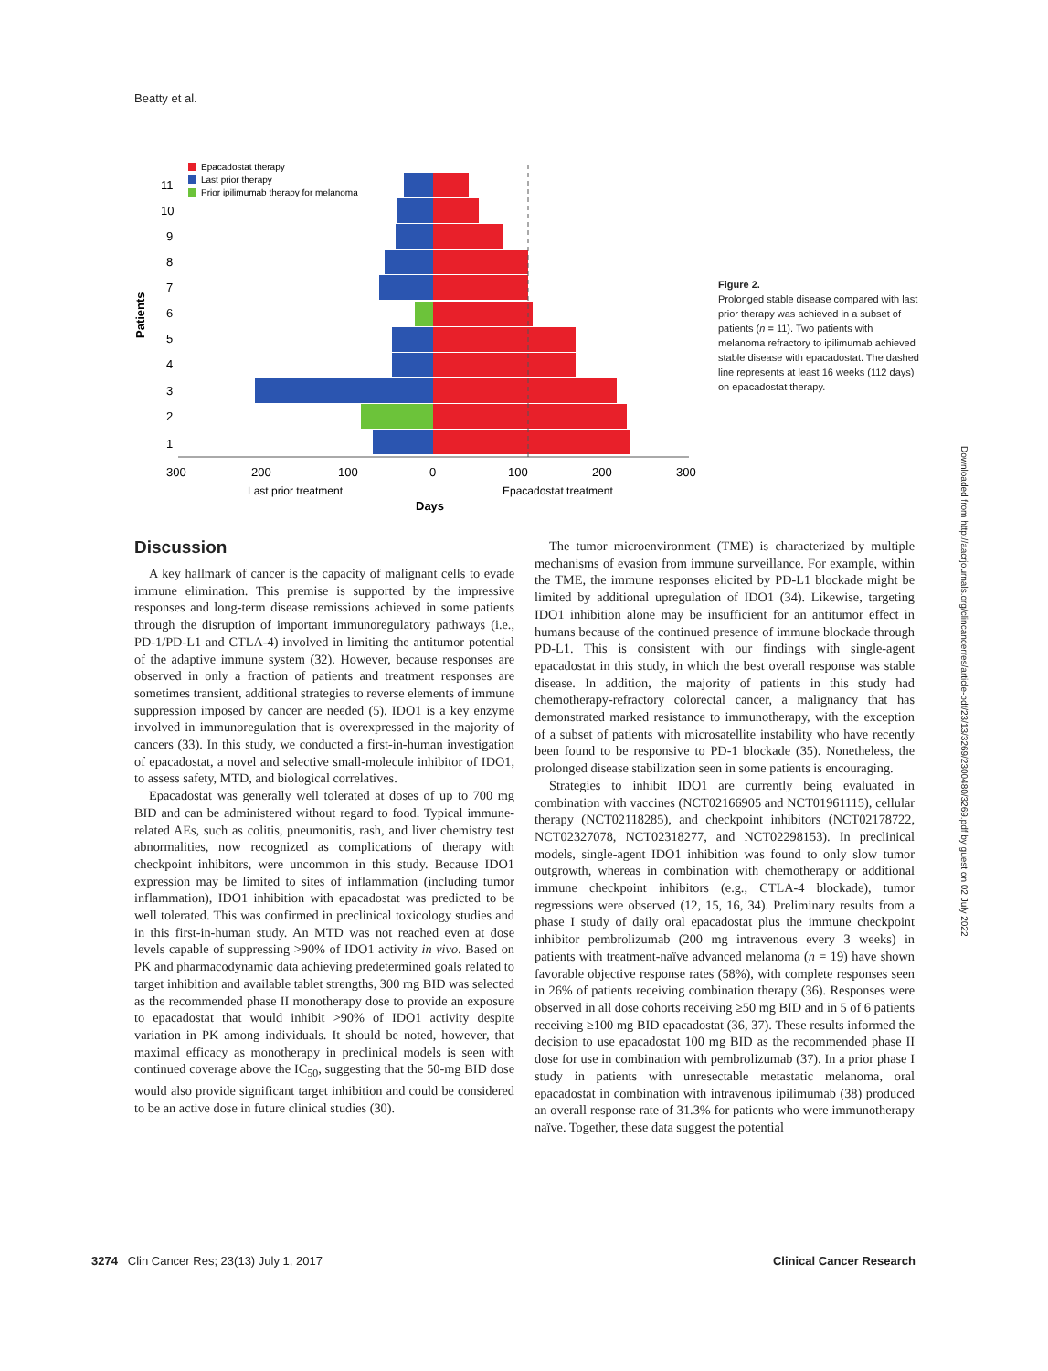Beatty et al.
Epacadostat therapy
Last prior therapy
Prior ipilimumab therapy for melanoma
1
2
3
4
5
6
7
8
9
10
11
Patients
300
200
100
0
100
200
300
Last prior treatment
Epacadostat treatment
Days
Figure 2.
Prolonged stable disease compared with last prior therapy was achieved in a subset of patients (n = 11). Two patients with melanoma refractory to ipilimumab achieved stable disease with epacadostat. The dashed line represents at least 16 weeks (112 days) on epacadostat therapy.
Discussion
A key hallmark of cancer is the capacity of malignant cells to evade immune elimination. This premise is supported by the impressive responses and long-term disease remissions achieved in some patients through the disruption of important immunoregulatory pathways (i.e., PD-1/PD-L1 and CTLA-4) involved in limiting the antitumor potential of the adaptive immune system (32). However, because responses are observed in only a fraction of patients and treatment responses are sometimes transient, additional strategies to reverse elements of immune suppression imposed by cancer are needed (5). IDO1 is a key enzyme involved in immunoregulation that is overexpressed in the majority of cancers (33). In this study, we conducted a first-in-human investigation of epacadostat, a novel and selective small-molecule inhibitor of IDO1, to assess safety, MTD, and biological correlatives.
Epacadostat was generally well tolerated at doses of up to 700 mg BID and can be administered without regard to food. Typical immune-related AEs, such as colitis, pneumonitis, rash, and liver chemistry test abnormalities, now recognized as complications of therapy with checkpoint inhibitors, were uncommon in this study. Because IDO1 expression may be limited to sites of inflammation (including tumor inflammation), IDO1 inhibition with epacadostat was predicted to be well tolerated. This was confirmed in preclinical toxicology studies and in this first-in-human study. An MTD was not reached even at dose levels capable of suppressing >90% of IDO1 activity in vivo. Based on PK and pharmacodynamic data achieving predetermined goals related to target inhibition and available tablet strengths, 300 mg BID was selected as the recommended phase II monotherapy dose to provide an exposure to epacadostat that would inhibit >90% of IDO1 activity despite variation in PK among individuals. It should be noted, however, that maximal efficacy as monotherapy in preclinical models is seen with continued coverage above the IC<sub>50</sub>, suggesting that the 50-mg BID dose would also provide significant target inhibition and could be considered to be an active dose in future clinical studies (30).
The tumor microenvironment (TME) is characterized by multiple mechanisms of evasion from immune surveillance. For example, within the TME, the immune responses elicited by PD-L1 blockade might be limited by additional upregulation of IDO1 (34). Likewise, targeting IDO1 inhibition alone may be insufficient for an antitumor effect in humans because of the continued presence of immune blockade through PD-L1. This is consistent with our findings with single-agent epacadostat in this study, in which the best overall response was stable disease. In addition, the majority of patients in this study had chemotherapy-refractory colorectal cancer, a malignancy that has demonstrated marked resistance to immunotherapy, with the exception of a subset of patients with microsatellite instability who have recently been found to be responsive to PD-1 blockade (35). Nonetheless, the prolonged disease stabilization seen in some patients is encouraging.
Strategies to inhibit IDO1 are currently being evaluated in combination with vaccines (NCT02166905 and NCT01961115), cellular therapy (NCT02118285), and checkpoint inhibitors (NCT02178722, NCT02327078, NCT02318277, and NCT02298153). In preclinical models, single-agent IDO1 inhibition was found to only slow tumor outgrowth, whereas in combination with chemotherapy or additional immune checkpoint inhibitors (e.g., CTLA-4 blockade), tumor regressions were observed (12, 15, 16, 34). Preliminary results from a phase I study of daily oral epacadostat plus the immune checkpoint inhibitor pembrolizumab (200 mg intravenous every 3 weeks) in patients with treatment-naïve advanced melanoma (n = 19) have shown favorable objective response rates (58%), with complete responses seen in 26% of patients receiving combination therapy (36). Responses were observed in all dose cohorts receiving ≥50 mg BID and in 5 of 6 patients receiving ≥100 mg BID epacadostat (36, 37). These results informed the decision to use epacadostat 100 mg BID as the recommended phase II dose for use in combination with pembrolizumab (37). In a prior phase I study in patients with unresectable metastatic melanoma, oral epacadostat in combination with intravenous ipilimumab (38) produced an overall response rate of 31.3% for patients who were immunotherapy naïve. Together, these data suggest the potential
3274 Clin Cancer Res; 23(13) July 1, 2017 Clinical Cancer Research
Downloaded from http://aacrjournals.org/clincancerres/article-pdf/23/13/3269/2300480/3269.pdf by guest on 02 July 2022